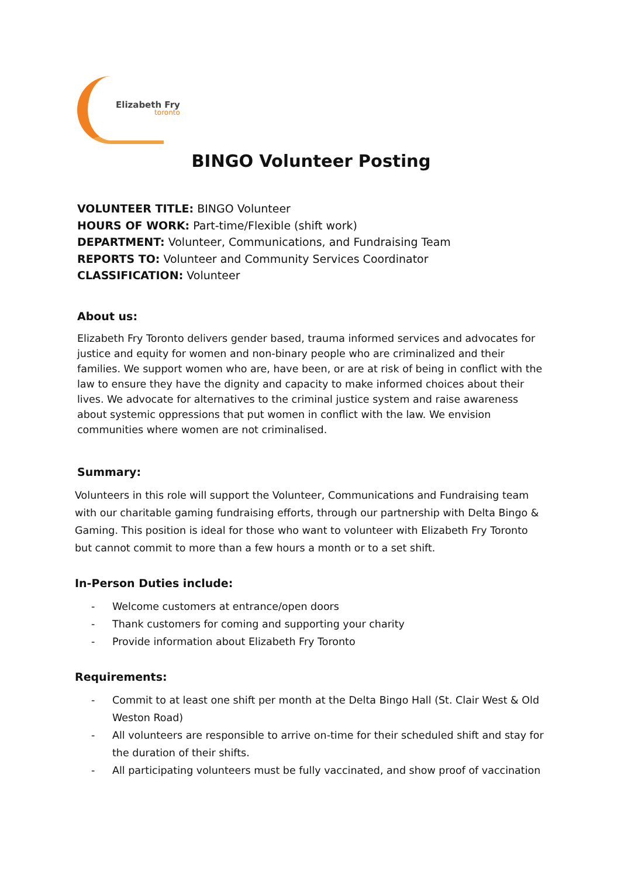Elizabeth Fry
toronto
BINGO Volunteer Posting
VOLUNTEER TITLE: BINGO Volunteer
HOURS OF WORK: Part-time/Flexible (shift work)
DEPARTMENT: Volunteer, Communications, and Fundraising Team
REPORTS TO: Volunteer and Community Services Coordinator
CLASSIFICATION: Volunteer
About us:
Elizabeth Fry Toronto delivers gender based, trauma informed services and advocates for justice and equity for women and non-binary people who are criminalized and their families. We support women who are, have been, or are at risk of being in conflict with the law to ensure they have the dignity and capacity to make informed choices about their lives. We advocate for alternatives to the criminal justice system and raise awareness about systemic oppressions that put women in conflict with the law. We envision communities where women are not criminalised.
Summary:
Volunteers in this role will support the Volunteer, Communications and Fundraising team with our charitable gaming fundraising efforts, through our partnership with Delta Bingo & Gaming. This position is ideal for those who want to volunteer with Elizabeth Fry Toronto but cannot commit to more than a few hours a month or to a set shift.
In-Person Duties include:
- Welcome customers at entrance/open doors
- Thank customers for coming and supporting your charity
- Provide information about Elizabeth Fry Toronto
Requirements:
- Commit to at least one shift per month at the Delta Bingo Hall (St. Clair West & Old Weston Road)
- All volunteers are responsible to arrive on-time for their scheduled shift and stay for the duration of their shifts.
- All participating volunteers must be fully vaccinated, and show proof of vaccination